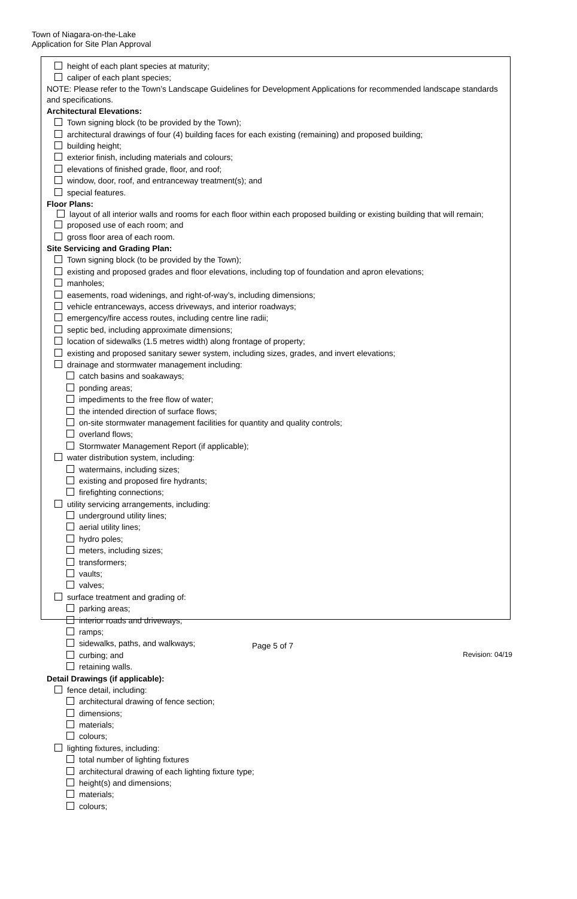Town of Niagara-on-the-Lake
Application for Site Plan Approval
height of each plant species at maturity;
caliper of each plant species;
NOTE: Please refer to the Town’s Landscape Guidelines for Development Applications for recommended landscape standards and specifications.
Architectural Elevations:
Town signing block (to be provided by the Town);
architectural drawings of four (4) building faces for each existing (remaining) and proposed building;
building height;
exterior finish, including materials and colours;
elevations of finished grade, floor, and roof;
window, door, roof, and entranceway treatment(s); and
special features.
Floor Plans:
layout of all interior walls and rooms for each floor within each proposed building or existing building that will remain;
proposed use of each room; and
gross floor area of each room.
Site Servicing and Grading Plan:
Town signing block (to be provided by the Town);
existing and proposed grades and floor elevations, including top of foundation and apron elevations;
manholes;
easements, road widenings, and right-of-way’s, including dimensions;
vehicle entranceways, access driveways, and interior roadways;
emergency/fire access routes, including centre line radii;
septic bed, including approximate dimensions;
location of sidewalks (1.5 metres width) along frontage of property;
existing and proposed sanitary sewer system, including sizes, grades, and invert elevations;
drainage and stormwater management including:
catch basins and soakaways;
ponding areas;
impediments to the free flow of water;
the intended direction of surface flows;
on-site stormwater management facilities for quantity and quality controls;
overland flows;
Stormwater Management Report (if applicable);
water distribution system, including:
watermains, including sizes;
existing and proposed fire hydrants;
firefighting connections;
utility servicing arrangements, including:
underground utility lines;
aerial utility lines;
hydro poles;
meters, including sizes;
transformers;
vaults;
valves;
surface treatment and grading of:
parking areas;
interior roads and driveways;
ramps;
sidewalks, paths, and walkways;
curbing; and
retaining walls.
Detail Drawings (if applicable):
fence detail, including:
architectural drawing of fence section;
dimensions;
materials;
colours;
lighting fixtures, including:
total number of lighting fixtures
architectural drawing of each lighting fixture type;
height(s) and dimensions;
materials;
colours;
Page 5 of 7
Revision: 04/19